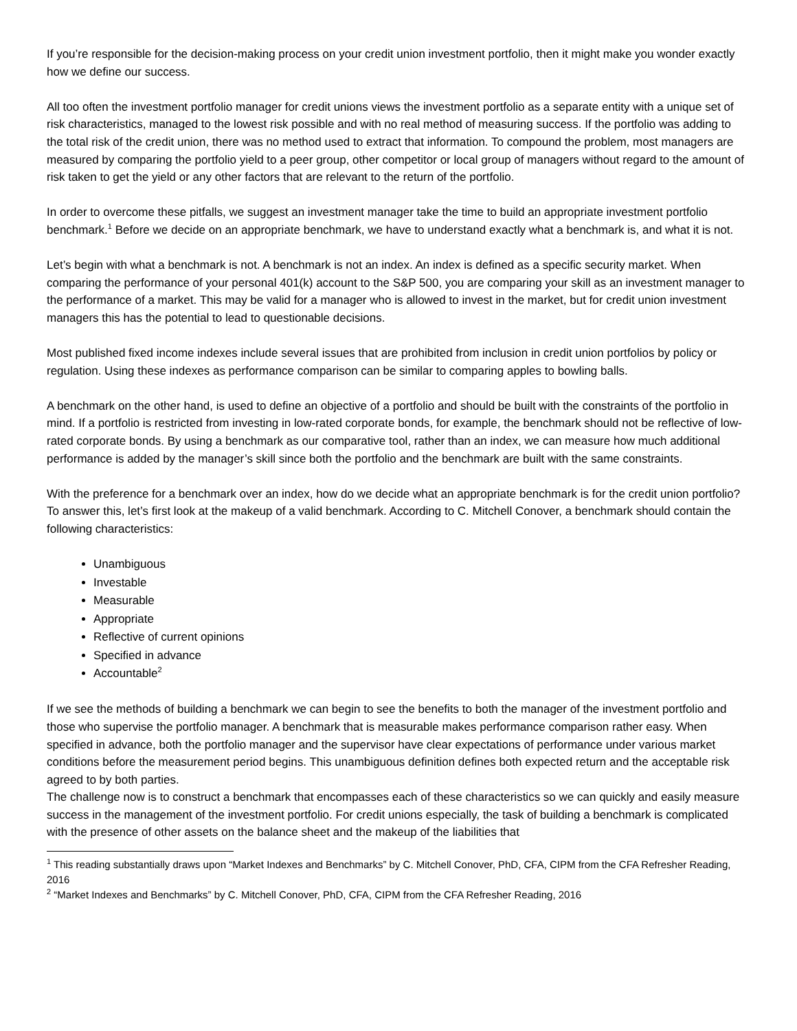If you’re responsible for the decision-making process on your credit union investment portfolio, then it might make you wonder exactly how we define our success.
All too often the investment portfolio manager for credit unions views the investment portfolio as a separate entity with a unique set of risk characteristics, managed to the lowest risk possible and with no real method of measuring success. If the portfolio was adding to the total risk of the credit union, there was no method used to extract that information. To compound the problem, most managers are measured by comparing the portfolio yield to a peer group, other competitor or local group of managers without regard to the amount of risk taken to get the yield or any other factors that are relevant to the return of the portfolio.
In order to overcome these pitfalls, we suggest an investment manager take the time to build an appropriate investment portfolio benchmark.<sup>1</sup> Before we decide on an appropriate benchmark, we have to understand exactly what a benchmark is, and what it is not.
Let’s begin with what a benchmark is not. A benchmark is not an index. An index is defined as a specific security market. When comparing the performance of your personal 401(k) account to the S&P 500, you are comparing your skill as an investment manager to the performance of a market. This may be valid for a manager who is allowed to invest in the market, but for credit union investment managers this has the potential to lead to questionable decisions.
Most published fixed income indexes include several issues that are prohibited from inclusion in credit union portfolios by policy or regulation. Using these indexes as performance comparison can be similar to comparing apples to bowling balls.
A benchmark on the other hand, is used to define an objective of a portfolio and should be built with the constraints of the portfolio in mind. If a portfolio is restricted from investing in low-rated corporate bonds, for example, the benchmark should not be reflective of low-rated corporate bonds. By using a benchmark as our comparative tool, rather than an index, we can measure how much additional performance is added by the manager’s skill since both the portfolio and the benchmark are built with the same constraints.
With the preference for a benchmark over an index, how do we decide what an appropriate benchmark is for the credit union portfolio? To answer this, let’s first look at the makeup of a valid benchmark. According to C. Mitchell Conover, a benchmark should contain the following characteristics:
Unambiguous
Investable
Measurable
Appropriate
Reflective of current opinions
Specified in advance
Accountable<sup>2</sup>
If we see the methods of building a benchmark we can begin to see the benefits to both the manager of the investment portfolio and those who supervise the portfolio manager. A benchmark that is measurable makes performance comparison rather easy. When specified in advance, both the portfolio manager and the supervisor have clear expectations of performance under various market conditions before the measurement period begins. This unambiguous definition defines both expected return and the acceptable risk agreed to by both parties.
The challenge now is to construct a benchmark that encompasses each of these characteristics so we can quickly and easily measure success in the management of the investment portfolio. For credit unions especially, the task of building a benchmark is complicated with the presence of other assets on the balance sheet and the makeup of the liabilities that
<sup>1</sup> This reading substantially draws upon “Market Indexes and Benchmarks” by C. Mitchell Conover, PhD, CFA, CIPM from the CFA Refresher Reading, 2016
<sup>2</sup> “Market Indexes and Benchmarks” by C. Mitchell Conover, PhD, CFA, CIPM from the CFA Refresher Reading, 2016